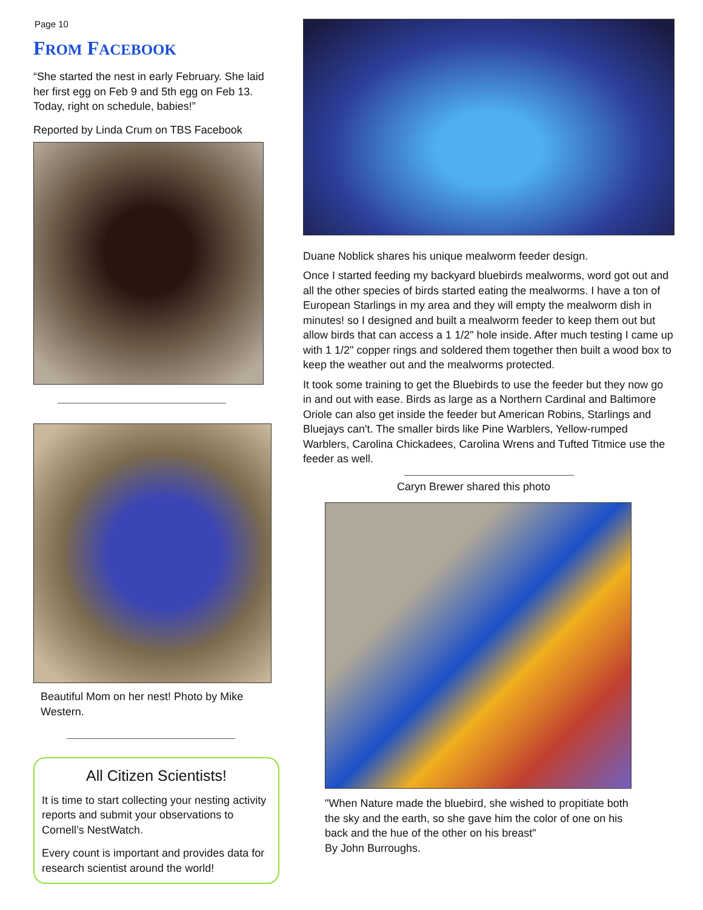Page 10
FROM FACEBOOK
“She started the nest in early February. She laid her first egg on Feb 9 and 5th egg on Feb 13. Today, right on schedule, babies!”
Reported by Linda Crum on TBS Facebook
Beautiful Mom on her nest! Photo by Mike Western.
All Citizen Scientists!
It is time to start collecting your nesting activity reports and submit your observations to Cornell’s NestWatch.
Every count is important and provides data for research scientist around the world!
Duane Noblick shares his unique mealworm feeder design.
Once I started feeding my backyard bluebirds mealworms, word got out and all the other species of birds started eating the mealworms. I have a ton of European Starlings in my area and they will empty the mealworm dish in minutes! so I designed and built a mealworm feeder to keep them out but allow birds that can access a 1 1/2" hole inside. After much testing I came up with 1 1/2" copper rings and soldered them together then built a wood box to keep the weather out and the mealworms protected.
It took some training to get the Bluebirds to use the feeder but they now go in and out with ease. Birds as large as a Northern Cardinal and Baltimore Oriole can also get inside the feeder but American Robins, Starlings and Bluejays can't. The smaller birds like Pine Warblers, Yellow-rumped Warblers, Carolina Chickadees, Carolina Wrens and Tufted Titmice use the feeder as well.
Caryn Brewer shared this photo
"When Nature made the bluebird, she wished to propitiate both the sky and the earth, so she gave him the color of one on his back and the hue of the other on his breast"
By John Burroughs.